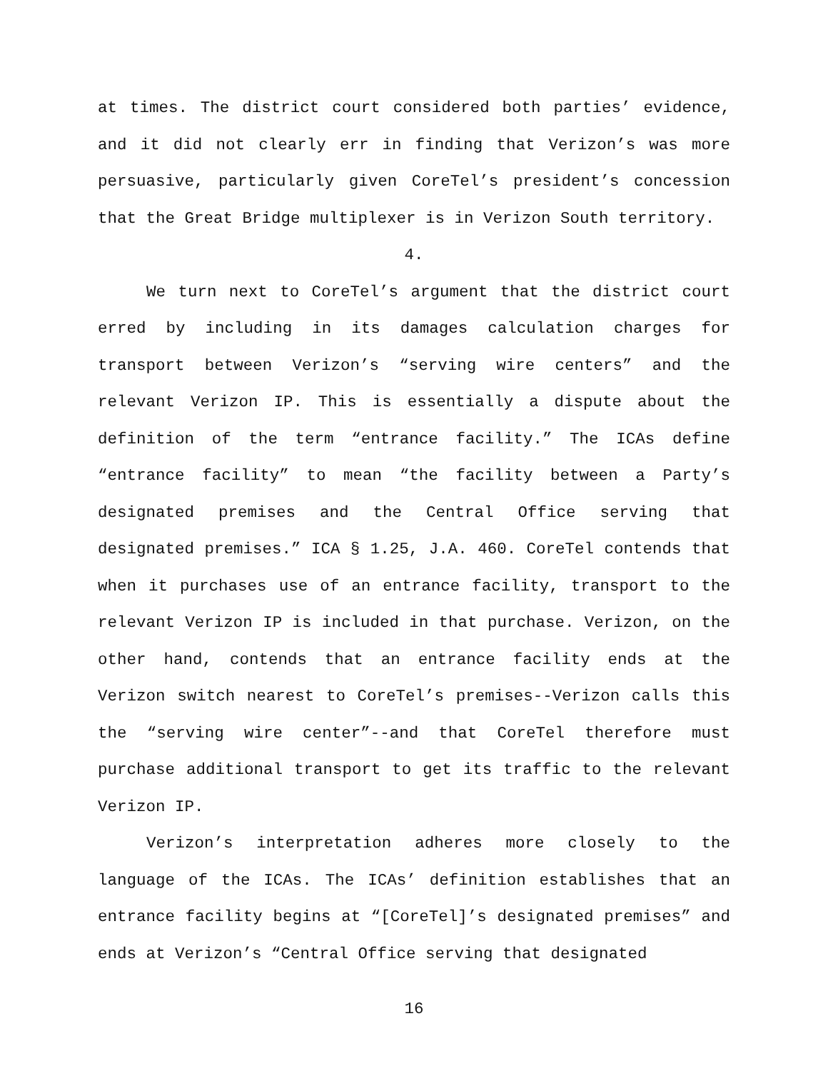at times. The district court considered both parties’ evidence, and it did not clearly err in finding that Verizon’s was more persuasive, particularly given CoreTel’s president’s concession that the Great Bridge multiplexer is in Verizon South territory.
4.
We turn next to CoreTel’s argument that the district court erred by including in its damages calculation charges for transport between Verizon’s “serving wire centers” and the relevant Verizon IP. This is essentially a dispute about the definition of the term “entrance facility.” The ICAs define “entrance facility” to mean “the facility between a Party’s designated premises and the Central Office serving that designated premises.” ICA § 1.25, J.A. 460. CoreTel contends that when it purchases use of an entrance facility, transport to the relevant Verizon IP is included in that purchase. Verizon, on the other hand, contends that an entrance facility ends at the Verizon switch nearest to CoreTel’s premises--Verizon calls this the “serving wire center”--and that CoreTel therefore must purchase additional transport to get its traffic to the relevant Verizon IP.
Verizon’s interpretation adheres more closely to the language of the ICAs. The ICAs’ definition establishes that an entrance facility begins at “[CoreTel]’s designated premises” and ends at Verizon’s “Central Office serving that designated
16